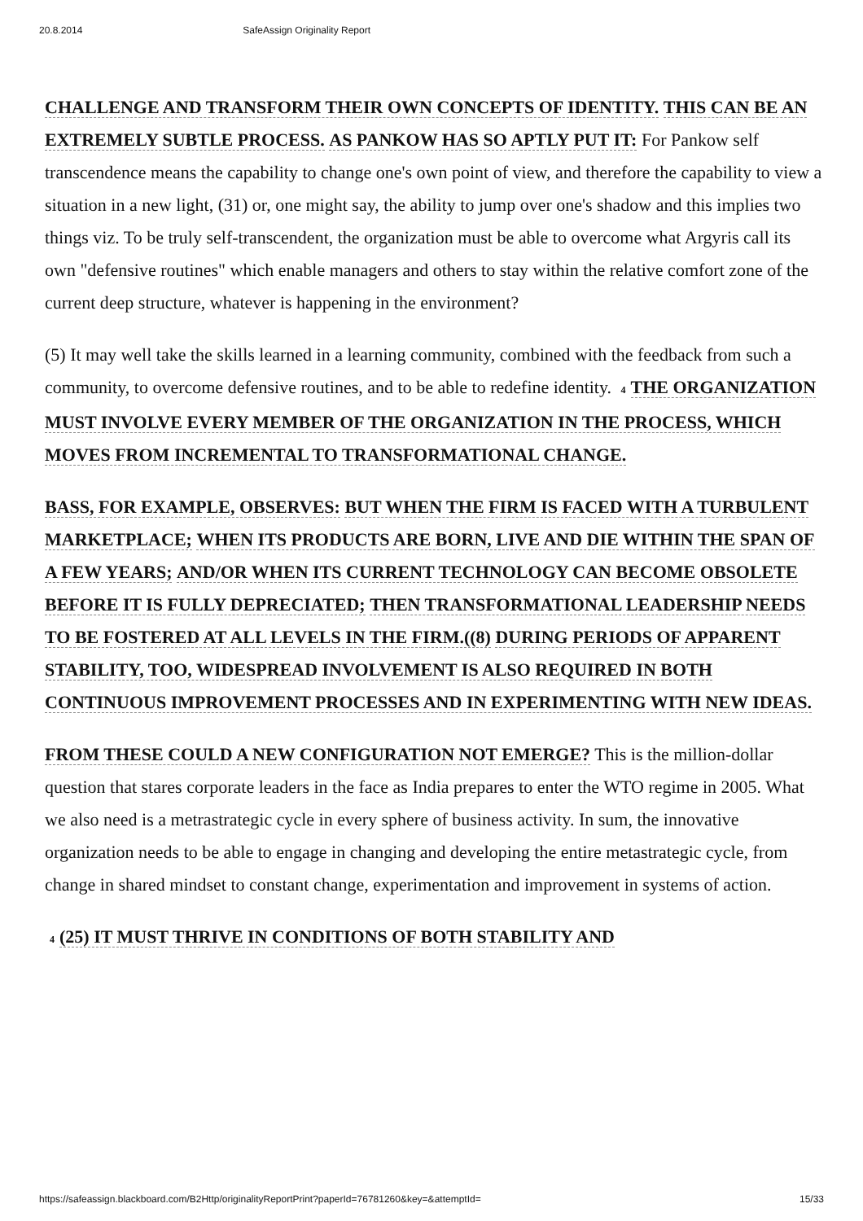20.8.2014 SafeAssign Originality Report
CHALLENGE AND TRANSFORM THEIR OWN CONCEPTS OF IDENTITY. THIS CAN BE AN EXTREMELY SUBTLE PROCESS. AS PANKOW HAS SO APTLY PUT IT: For Pankow self transcendence means the capability to change one's own point of view, and therefore the capability to view a situation in a new light, (31) or, one might say, the ability to jump over one's shadow and this implies two things viz. To be truly self-transcendent, the organization must be able to overcome what Argyris call its own "defensive routines" which enable managers and others to stay within the relative comfort zone of the current deep structure, whatever is happening in the environment?
(5) It may well take the skills learned in a learning community, combined with the feedback from such a community, to overcome defensive routines, and to be able to redefine identity. 4 THE ORGANIZATION MUST INVOLVE EVERY MEMBER OF THE ORGANIZATION IN THE PROCESS, WHICH MOVES FROM INCREMENTAL TO TRANSFORMATIONAL CHANGE.
BASS, FOR EXAMPLE, OBSERVES: BUT WHEN THE FIRM IS FACED WITH A TURBULENT MARKETPLACE; WHEN ITS PRODUCTS ARE BORN, LIVE AND DIE WITHIN THE SPAN OF A FEW YEARS; AND/OR WHEN ITS CURRENT TECHNOLOGY CAN BECOME OBSOLETE BEFORE IT IS FULLY DEPRECIATED; THEN TRANSFORMATIONAL LEADERSHIP NEEDS TO BE FOSTERED AT ALL LEVELS IN THE FIRM.((8) DURING PERIODS OF APPARENT STABILITY, TOO, WIDESPREAD INVOLVEMENT IS ALSO REQUIRED IN BOTH CONTINUOUS IMPROVEMENT PROCESSES AND IN EXPERIMENTING WITH NEW IDEAS.
FROM THESE COULD A NEW CONFIGURATION NOT EMERGE? This is the million-dollar question that stares corporate leaders in the face as India prepares to enter the WTO regime in 2005. What we also need is a metrastrategic cycle in every sphere of business activity. In sum, the innovative organization needs to be able to engage in changing and developing the entire metastrategic cycle, from change in shared mindset to constant change, experimentation and improvement in systems of action.
4 (25) IT MUST THRIVE IN CONDITIONS OF BOTH STABILITY AND
https://safeassign.blackboard.com/B2Http/originalityReportPrint?paperId=76781260&key=&attemptId= 15/33